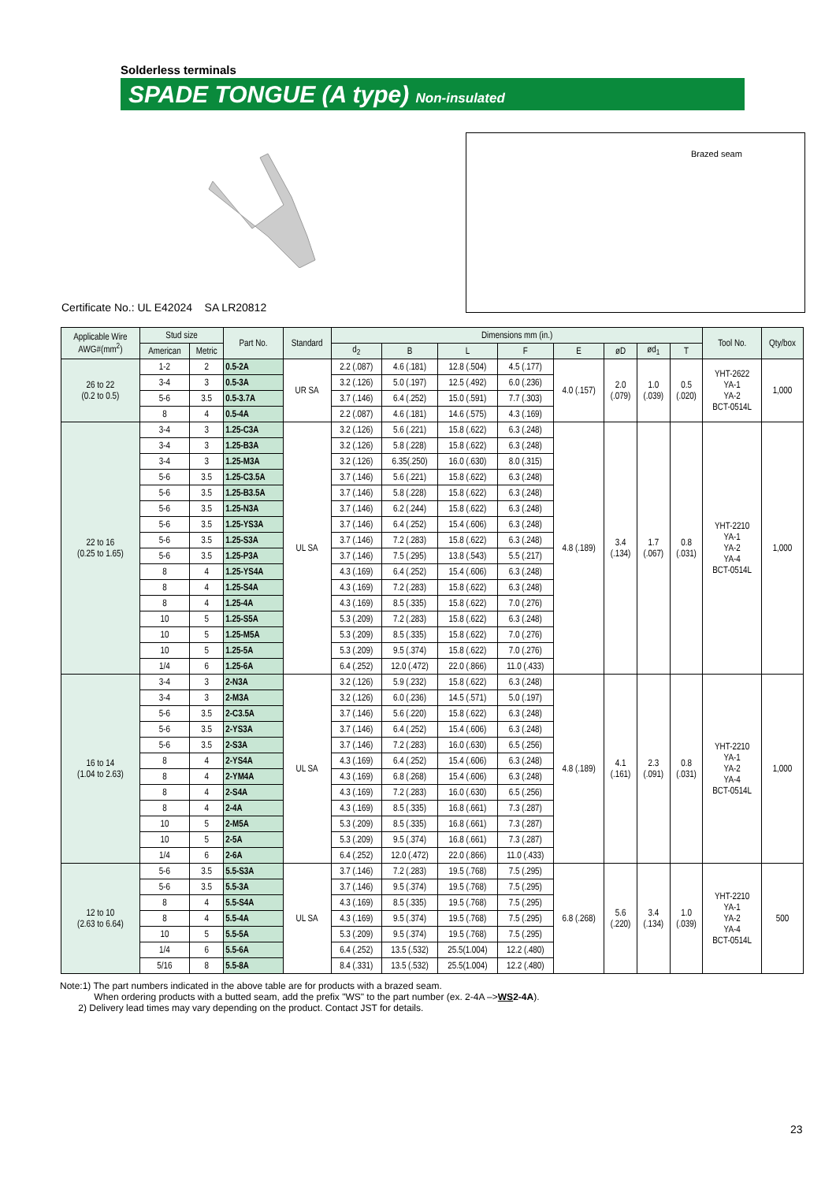Solderless terminals
SPADE TONGUE (A type) Non-insulated
Brazed seam
Certificate No.: UL E42024 SA LR20812
| Applicable Wire AWG#(mm<sup>2</sup>) | Stud size | | Part No. | Standard | Dimensions mm (in.) | | | | | | | | Tool No. | Qty/box |
| --- | --- | --- | --- | --- | --- | --- | --- | --- | --- | --- | --- | --- | --- | --- |
| | American | Metric | | | d<sub>2</sub> | B | L | F | E | øD | ød<sub>1</sub> | T | | |
| 26 to 22 (0.2 to 0.5) | 1-2 | 2 | 0.5-2A | UR SA | 2.2 (.087) | 4.6 (.181) | 12.8 (.504) | 4.5 (.177) | 4.0 (.157) | 2.0 (.079) | 1.0 (.039) | 0.5 (.020) | YHT-2622 YA-1 YA-2 BCT-0514L | 1,000 |
| | 3-4 | 3 | 0.5-3A | | 3.2 (.126) | 5.0 (.197) | 12.5 (.492) | 6.0 (.236) | | | | | | |
| | 5-6 | 3.5 | 0.5-3.7A | | 3.7 (.146) | 6.4 (.252) | 15.0 (.591) | 7.7 (.303) | | | | | | |
| | 8 | 4 | 0.5-4A | | 2.2 (.087) | 4.6 (.181) | 14.6 (.575) | 4.3 (.169) | | | | | | |
| 22 to 16 (0.25 to 1.65) | 3-4 | 3 | 1.25-C3A | UL SA | 3.2 (.126) | 5.6 (.221) | 15.8 (.622) | 6.3 (.248) | 4.8 (.189) | 3.4 (.134) | 1.7 (.067) | 0.8 (.031) | YHT-2210 YA-1 YA-2 YA-4 BCT-0514L | 1,000 |
| | 3-4 | 3 | 1.25-B3A | | 3.2 (.126) | 5.8 (.228) | 15.8 (.622) | 6.3 (.248) | | | | | | |
| | 3-4 | 3 | 1.25-M3A | | 3.2 (.126) | 6.35(.250) | 16.0 (.630) | 8.0 (.315) | | | | | | |
| | 5-6 | 3.5 | 1.25-C3.5A | | 3.7 (.146) | 5.6 (.221) | 15.8 (.622) | 6.3 (.248) | | | | | | |
| | 5-6 | 3.5 | 1.25-B3.5A | | 3.7 (.146) | 5.8 (.228) | 15.8 (.622) | 6.3 (.248) | | | | | | |
| | 5-6 | 3.5 | 1.25-N3A | | 3.7 (.146) | 6.2 (.244) | 15.8 (.622) | 6.3 (.248) | | | | | | |
| | 5-6 | 3.5 | 1.25-YS3A | | 3.7 (.146) | 6.4 (.252) | 15.4 (.606) | 6.3 (.248) | | | | | | |
| | 5-6 | 3.5 | 1.25-S3A | | 3.7 (.146) | 7.2 (.283) | 15.8 (.622) | 6.3 (.248) | | | | | | |
| | 5-6 | 3.5 | 1.25-P3A | | 3.7 (.146) | 7.5 (.295) | 13.8 (.543) | 5.5 (.217) | | | | | | |
| | 8 | 4 | 1.25-YS4A | | 4.3 (.169) | 6.4 (.252) | 15.4 (.606) | 6.3 (.248) | | | | | | |
| | 8 | 4 | 1.25-S4A | | 4.3 (.169) | 7.2 (.283) | 15.8 (.622) | 6.3 (.248) | | | | | | |
| | 8 | 4 | 1.25-4A | | 4.3 (.169) | 8.5 (.335) | 15.8 (.622) | 7.0 (.276) | | | | | | |
| | 10 | 5 | 1.25-S5A | | 5.3 (.209) | 7.2 (.283) | 15.8 (.622) | 6.3 (.248) | | | | | | |
| | 10 | 5 | 1.25-M5A | | 5.3 (.209) | 8.5 (.335) | 15.8 (.622) | 7.0 (.276) | | | | | | |
| | 10 | 5 | 1.25-5A | | 5.3 (.209) | 9.5 (.374) | 15.8 (.622) | 7.0 (.276) | | | | | | |
| | 1/4 | 6 | 1.25-6A | | 6.4 (.252) | 12.0 (.472) | 22.0 (.866) | 11.0 (.433) | | | | | | |
| 16 to 14 (1.04 to 2.63) | 3-4 | 3 | 2-N3A | UL SA | 3.2 (.126) | 5.9 (.232) | 15.8 (.622) | 6.3 (.248) | 4.8 (.189) | 4.1 (.161) | 2.3 (.091) | 0.8 (.031) | YHT-2210 YA-1 YA-2 YA-4 BCT-0514L | 1,000 |
| | 3-4 | 3 | 2-M3A | | 3.2 (.126) | 6.0 (.236) | 14.5 (.571) | 5.0 (.197) | | | | | | |
| | 5-6 | 3.5 | 2-C3.5A | | 3.7 (.146) | 5.6 (.220) | 15.8 (.622) | 6.3 (.248) | | | | | | |
| | 5-6 | 3.5 | 2-YS3A | | 3.7 (.146) | 6.4 (.252) | 15.4 (.606) | 6.3 (.248) | | | | | | |
| | 5-6 | 3.5 | 2-S3A | | 3.7 (.146) | 7.2 (.283) | 16.0 (.630) | 6.5 (.256) | | | | | | |
| | 8 | 4 | 2-YS4A | | 4.3 (.169) | 6.4 (.252) | 15.4 (.606) | 6.3 (.248) | | | | | | |
| | 8 | 4 | 2-YM4A | | 4.3 (.169) | 6.8 (.268) | 15.4 (.606) | 6.3 (.248) | | | | | | |
| | 8 | 4 | 2-S4A | | 4.3 (.169) | 7.2 (.283) | 16.0 (.630) | 6.5 (.256) | | | | | | |
| | 8 | 4 | 2-4A | | 4.3 (.169) | 8.5 (.335) | 16.8 (.661) | 7.3 (.287) | | | | | | |
| | 10 | 5 | 2-M5A | | 5.3 (.209) | 8.5 (.335) | 16.8 (.661) | 7.3 (.287) | | | | | | |
| | 10 | 5 | 2-5A | | 5.3 (.209) | 9.5 (.374) | 16.8 (.661) | 7.3 (.287) | | | | | | |
| | 1/4 | 6 | 2-6A | | 6.4 (.252) | 12.0 (.472) | 22.0 (.866) | 11.0 (.433) | | | | | | |
| 12 to 10 (2.63 to 6.64) | 5-6 | 3.5 | 5.5-S3A | UL SA | 3.7 (.146) | 7.2 (.283) | 19.5 (.768) | 7.5 (.295) | 6.8 (.268) | 5.6 (.220) | 3.4 (.134) | 1.0 (.039) | YHT-2210 YA-1 YA-2 YA-4 BCT-0514L | 500 |
| | 5-6 | 3.5 | 5.5-3A | | 3.7 (.146) | 9.5 (.374) | 19.5 (.768) | 7.5 (.295) | | | | | | |
| | 8 | 4 | 5.5-S4A | | 4.3 (.169) | 8.5 (.335) | 19.5 (.768) | 7.5 (.295) | | | | | | |
| | 8 | 4 | 5.5-4A | | 4.3 (.169) | 9.5 (.374) | 19.5 (.768) | 7.5 (.295) | | | | | | |
| | 10 | 5 | 5.5-5A | | 5.3 (.209) | 9.5 (.374) | 19.5 (.768) | 7.5 (.295) | | | | | | |
| | 1/4 | 6 | 5.5-6A | | 6.4 (.252) | 13.5 (.532) | 25.5(1.004) | 12.2 (.480) | | | | | | |
| | 5/16 | 8 | 5.5-8A | | 8.4 (.331) | 13.5 (.532) | 25.5(1.004) | 12.2 (.480) | | | | | | |
Note:1) The part numbers indicated in the above table are for products with a brazed seam.
When ordering products with a butted seam, add the prefix "WS" to the part number (ex. 2-4A –>WS2-4A).
2) Delivery lead times may vary depending on the product. Contact JST for details.
23